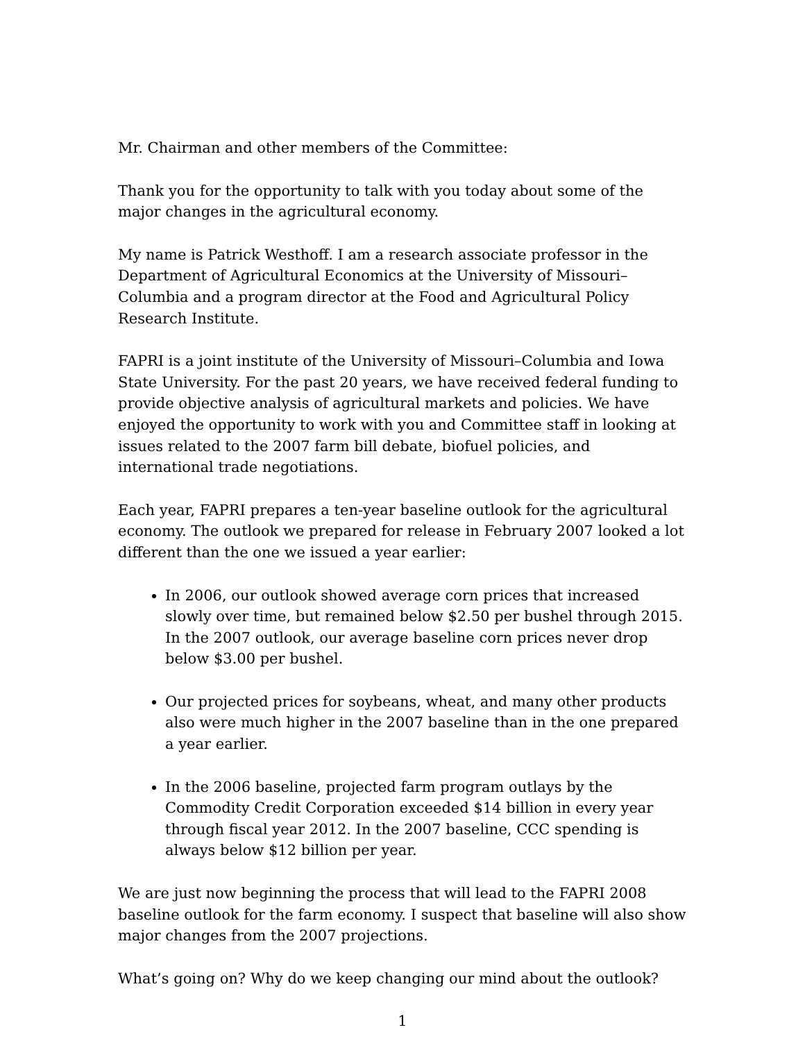Mr. Chairman and other members of the Committee:
Thank you for the opportunity to talk with you today about some of the major changes in the agricultural economy.
My name is Patrick Westhoff. I am a research associate professor in the Department of Agricultural Economics at the University of Missouri–Columbia and a program director at the Food and Agricultural Policy Research Institute.
FAPRI is a joint institute of the University of Missouri–Columbia and Iowa State University. For the past 20 years, we have received federal funding to provide objective analysis of agricultural markets and policies. We have enjoyed the opportunity to work with you and Committee staff in looking at issues related to the 2007 farm bill debate, biofuel policies, and international trade negotiations.
Each year, FAPRI prepares a ten-year baseline outlook for the agricultural economy. The outlook we prepared for release in February 2007 looked a lot different than the one we issued a year earlier:
In 2006, our outlook showed average corn prices that increased slowly over time, but remained below $2.50 per bushel through 2015. In the 2007 outlook, our average baseline corn prices never drop below $3.00 per bushel.
Our projected prices for soybeans, wheat, and many other products also were much higher in the 2007 baseline than in the one prepared a year earlier.
In the 2006 baseline, projected farm program outlays by the Commodity Credit Corporation exceeded $14 billion in every year through fiscal year 2012. In the 2007 baseline, CCC spending is always below $12 billion per year.
We are just now beginning the process that will lead to the FAPRI 2008 baseline outlook for the farm economy. I suspect that baseline will also show major changes from the 2007 projections.
What’s going on? Why do we keep changing our mind about the outlook?
1